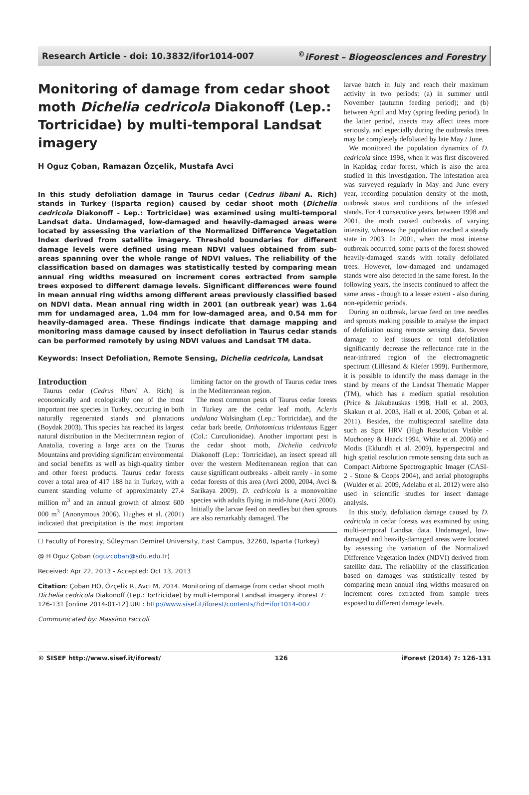Research Article - doi: 10.3832/ifor1014-007<sup>©</sup>iForest – Biogeosciences and Forestry
Monitoring of damage from cedar shoot moth Dichelia cedricola Diakonoff (Lep.: Tortricidae) by multi-temporal Landsat imagery
H Oguz Çoban, Ramazan Özçelik, Mustafa Avci
In this study defoliation damage in Taurus cedar (Cedrus libani A. Rich) stands in Turkey (Isparta region) caused by cedar shoot moth (Dichelia cedricola Diakonoff - Lep.: Tortricidae) was examined using multi-temporal Landsat data. Undamaged, low-damaged and heavily-damaged areas were located by assessing the variation of the Normalized Difference Vegetation Index derived from satellite imagery. Threshold boundaries for different damage levels were defined using mean NDVI values obtained from sub-areas spanning over the whole range of NDVI values. The reliability of the classification based on damages was statistically tested by comparing mean annual ring widths measured on increment cores extracted from sample trees exposed to different damage levels. Significant differences were found in mean annual ring widths among different areas previously classified based on NDVI data. Mean annual ring width in 2001 (an outbreak year) was 1.64 mm for undamaged area, 1.04 mm for low-damaged area, and 0.54 mm for heavily-damaged area. These findings indicate that damage mapping and monitoring mass damage caused by insect defoliation in Taurus cedar stands can be performed remotely by using NDVI values and Landsat TM data.
Keywords: Insect Defoliation, Remote Sensing, Dichelia cedricola, Landsat
Introduction
Taurus cedar (Cedrus libani A. Rich) is economically and ecologically one of the most important tree species in Turkey, occurring in both naturally regenerated stands and plantations (Boydak 2003). This species has reached its largest natural distribution in the Mediterranean region of Anatolia, covering a large area on the Taurus Mountains and providing significant environmental and social benefits as well as high-quality timber and other forest products. Taurus cedar forests cover a total area of 417 188 ha in Turkey, with a current standing volume of approximately 27.4 million m<sup>3</sup> and an annual growth of almost 600 000 m<sup>3</sup> (Anonymous 2006). Hughes et al. (2001) indicated that precipitation is the most important limiting factor on the growth of Taurus cedar trees in the Mediterranean region.
The most common pests of Taurus cedar forests in Turkey are the cedar leaf moth, Acleris undulana Walsingham (Lep.: Tortricidae), and the cedar bark beetle, Orthotomicus tridentatus Egger (Col.: Curculionidae). Another important pest is the cedar shoot moth, Dichelia cedricola Diakonoff (Lep.: Tortricidae), an insect spread all over the western Mediterranean region that can cause significant outbreaks - albeit rarely - in some cedar forests of this area (Avci 2000, 2004, Avci & Sarikaya 2009). D. cedricola is a monovoltine species with adults flying in mid-June (Avci 2000). Initially the larvae feed on needles but then sprouts are also remarkably damaged. The
☐ Faculty of Forestry, Süleyman Demirel University, East Campus, 32260, Isparta (Turkey)
@ H Oguz Çoban (oguzcoban@sdu.edu.tr)
Received: Apr 22, 2013 - Accepted: Oct 13, 2013
Citation: Çoban HO, Özçelik R, Avci M, 2014. Monitoring of damage from cedar shoot moth Dichelia cedricola Diakonoff (Lep.: Tortricidae) by multi-temporal Landsat imagery. iForest 7: 126-131 [online 2014-01-12] URL: http://www.sisef.it/iforest/contents/?id=ifor1014-007
Communicated by: Massimo Faccoli
larvae hatch in July and reach their maximum activity in two periods: (a) in summer until November (autumn feeding period); and (b) between April and May (spring feeding period). In the latter period, insects may affect trees more seriously, and especially during the outbreaks trees may be completely defoliated by late May / June.
We monitored the population dynamics of D. cedricola since 1998, when it was first discovered in Kapidag cedar forest, which is also the area studied in this investigation. The infestation area was surveyed regularly in May and June every year, recording population density of the moth, outbreak status and conditions of the infested stands. For 4 consecutive years, between 1998 and 2001, the moth caused outbreaks of varying intensity, whereas the population reached a steady state in 2003. In 2001, when the most intense outbreak occurred, some parts of the forest showed heavily-damaged stands with totally defoliated trees. However, low-damaged and undamaged stands were also detected in the same forest. In the following years, the insects continued to affect the same areas - though to a lesser extent - also during non-epidemic periods.
During an outbreak, larvae feed on tree needles and sprouts making possible to analyse the impact of defoliation using remote sensing data. Severe damage to leaf tissues or total defoliation significantly decrease the reflectance rate in the near-infrared region of the electromagnetic spectrum (Lillesand & Kiefer 1999). Furthermore, it is possible to identify the mass damage in the stand by means of the Landsat Thematic Mapper (TM), which has a medium spatial resolution (Price & Jakubauskas 1998, Hall et al. 2003, Skakun et al. 2003, Hall et al. 2006, Çoban et al. 2011). Besides, the multispectral satellite data such as Spot HRV (High Resolution Visible - Muchoney & Haack 1994, White et al. 2006) and Modis (Eklundh et al. 2009), hyperspectral and high spatial resolution remote sensing data such as Compact Airborne Spectrographic Imager (CASI-2 - Stone & Coops 2004), and aerial photographs (Wulder et al. 2009, Adelabu et al. 2012) were also used in scientific studies for insect damage analysis.
In this study, defoliation damage caused by D. cedricola in cedar forests was examined by using multi-temporal Landsat data. Undamaged, low-damaged and heavily-damaged areas were located by assessing the variation of the Normalized Difference Vegetation Index (NDVI) derived from satellite data. The reliability of the classification based on damages was statistically tested by comparing mean annual ring widths measured on increment cores extracted from sample trees exposed to different damage levels.
© SISEF http://www.sisef.it/iforest/ 126 iForest (2014) 7: 126-131